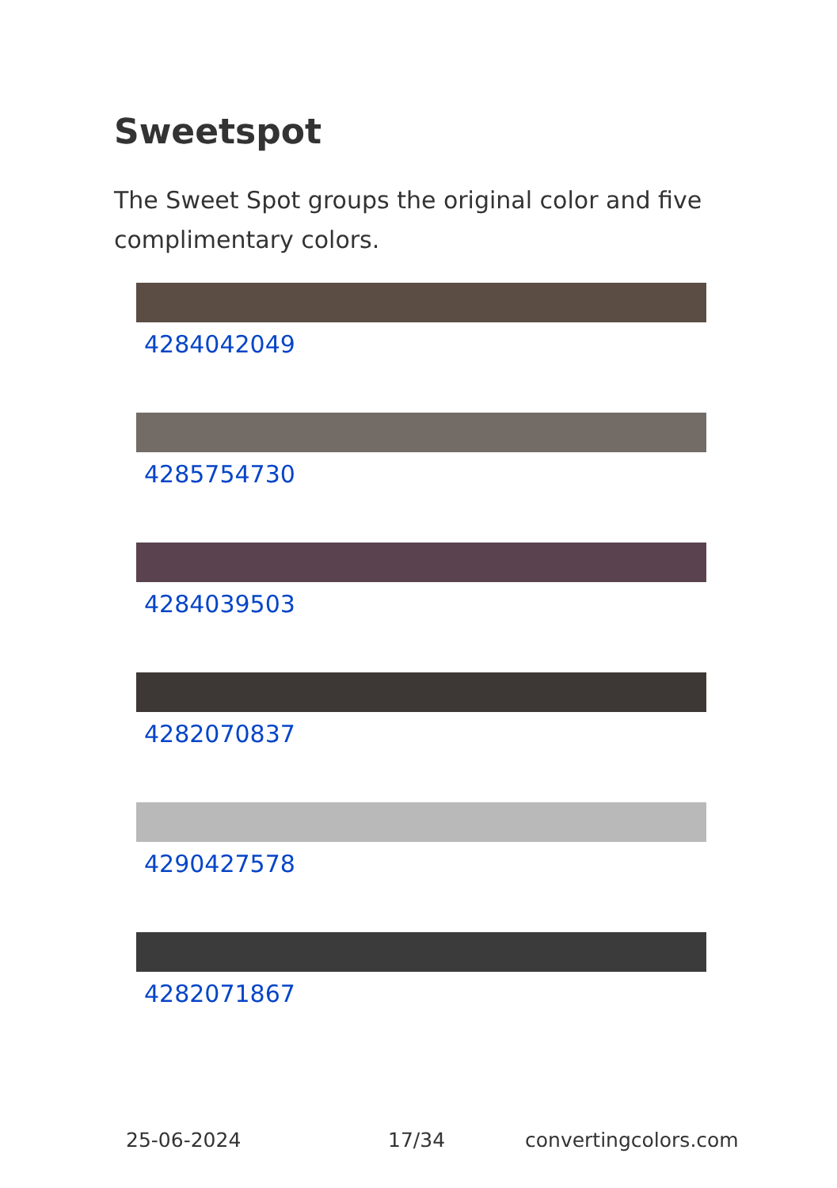Sweetspot
The Sweet Spot groups the original color and five complimentary colors.
4284042049
4285754730
4284039503
4282070837
4290427578
4282071867
25-06-2024 17/34 convertingcolors.com